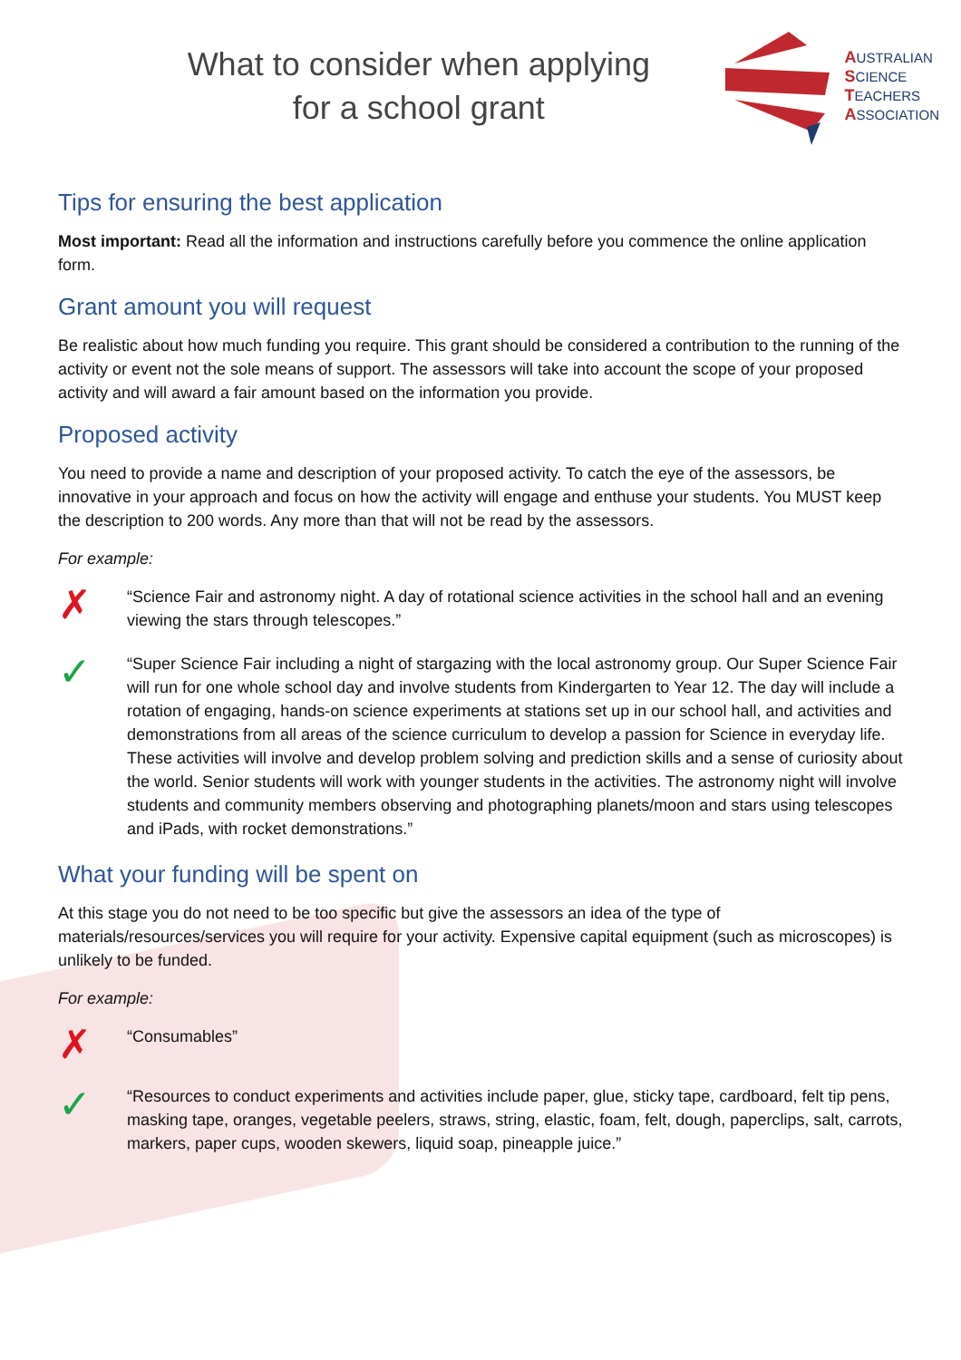What to consider when applying
for a school grant
AUSTRALIAN
SCIENCE
TEACHERS
ASSOCIATION
Tips for ensuring the best application
Most important: Read all the information and instructions carefully before you commence the online application form.
Grant amount you will request
Be realistic about how much funding you require. This grant should be considered a contribution to the running of the activity or event not the sole means of support. The assessors will take into account the scope of your proposed activity and will award a fair amount based on the information you provide.
Proposed activity
You need to provide a name and description of your proposed activity. To catch the eye of the assessors, be innovative in your approach and focus on how the activity will engage and enthuse your students. You MUST keep the description to 200 words. Any more than that will not be read by the assessors.
For example:
✗
“Science Fair and astronomy night. A day of rotational science activities in the school hall and an evening viewing the stars through telescopes.”
✓
“Super Science Fair including a night of stargazing with the local astronomy group. Our Super Science Fair will run for one whole school day and involve students from Kindergarten to Year 12. The day will include a rotation of engaging, hands-on science experiments at stations set up in our school hall, and activities and demonstrations from all areas of the science curriculum to develop a passion for Science in everyday life. These activities will involve and develop problem solving and prediction skills and a sense of curiosity about the world. Senior students will work with younger students in the activities. The astronomy night will involve students and community members observing and photographing planets/moon and stars using telescopes and iPads, with rocket demonstrations.”
What your funding will be spent on
At this stage you do not need to be too specific but give the assessors an idea of the type of materials/resources/services you will require for your activity. Expensive capital equipment (such as microscopes) is unlikely to be funded.
For example:
✗
“Consumables”
✓
“Resources to conduct experiments and activities include paper, glue, sticky tape, cardboard, felt tip pens, masking tape, oranges, vegetable peelers, straws, string, elastic, foam, felt, dough, paperclips, salt, carrots, markers, paper cups, wooden skewers, liquid soap, pineapple juice.”